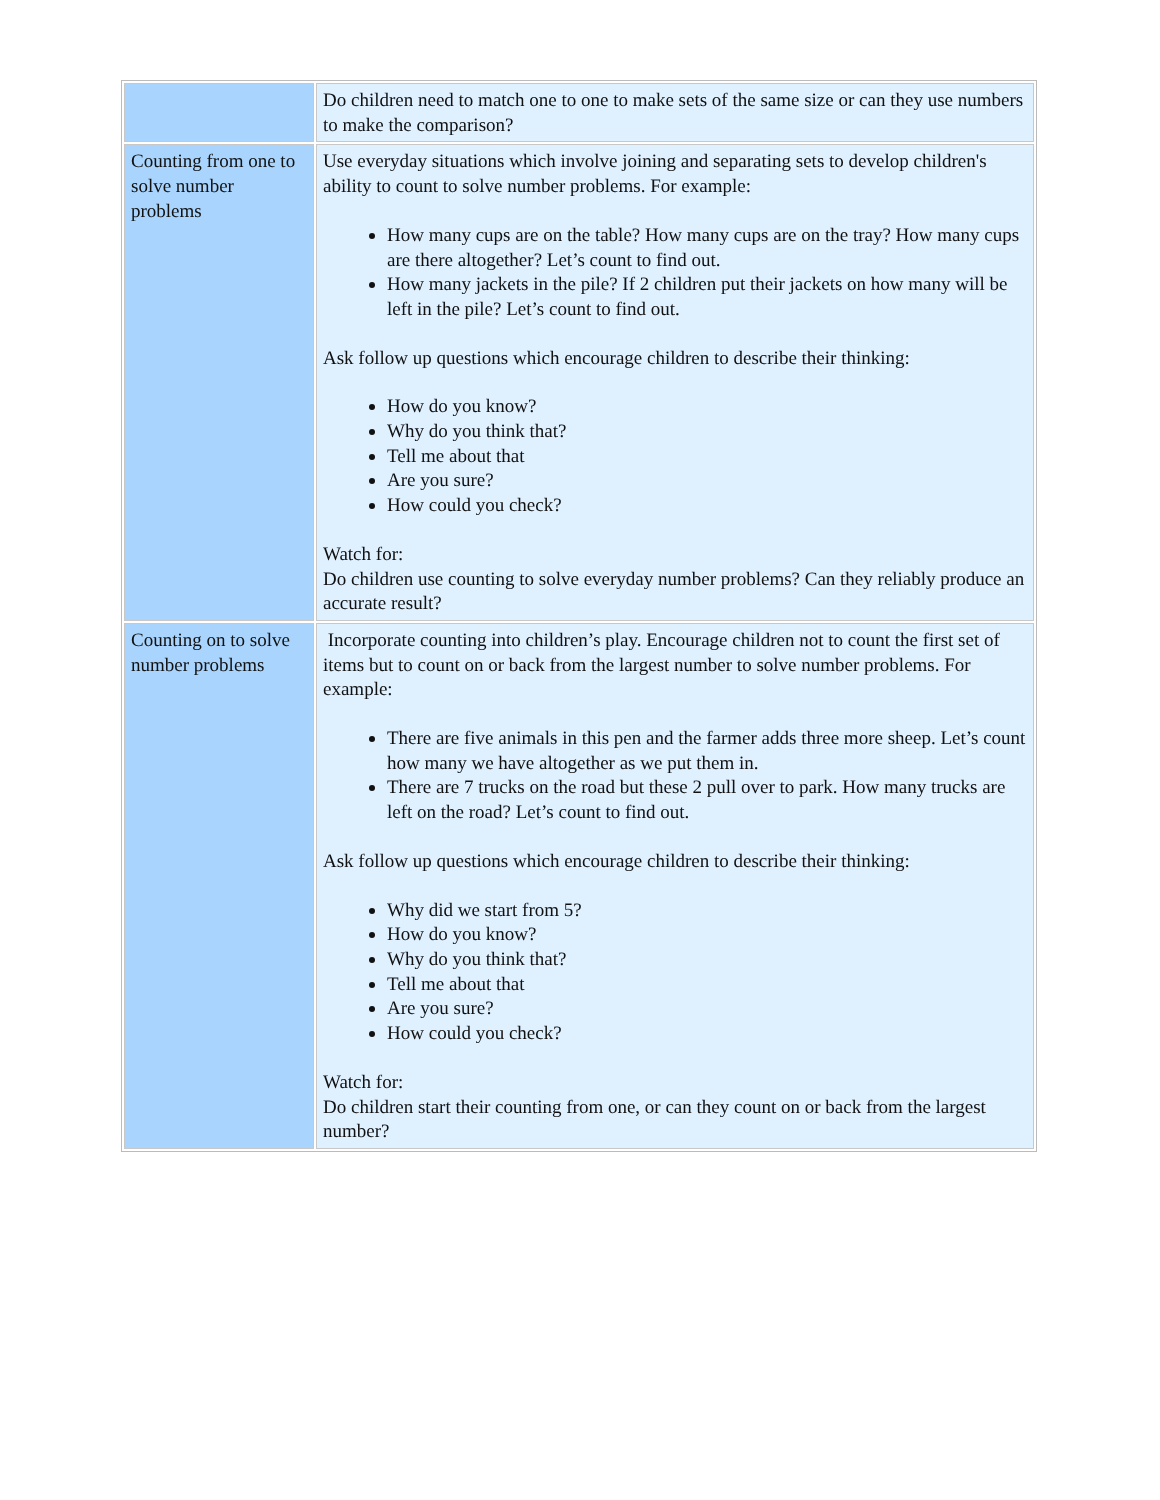| | Do children need to match one to one to make sets of the same size or can they use numbers to make the comparison? |
| Counting from one to solve number problems | Use everyday situations which involve joining and separating sets to develop children's ability to count to solve number problems. For example: How many cups are on the table? How many cups are on the tray? How many cups are there altogether? Let’s count to find out. How many jackets in the pile? If 2 children put their jackets on how many will be left in the pile? Let’s count to find out. Ask follow up questions which encourage children to describe their thinking: How do you know? Why do you think that? Tell me about that Are you sure? How could you check? Watch for: Do children use counting to solve everyday number problems? Can they reliably produce an accurate result? |
| Counting on to solve number problems | Incorporate counting into children’s play. Encourage children not to count the first set of items but to count on or back from the largest number to solve number problems. For example: There are five animals in this pen and the farmer adds three more sheep. Let’s count how many we have altogether as we put them in. There are 7 trucks on the road but these 2 pull over to park. How many trucks are left on the road? Let’s count to find out. Ask follow up questions which encourage children to describe their thinking: Why did we start from 5? How do you know? Why do you think that? Tell me about that Are you sure? How could you check? Watch for: Do children start their counting from one, or can they count on or back from the largest number? |